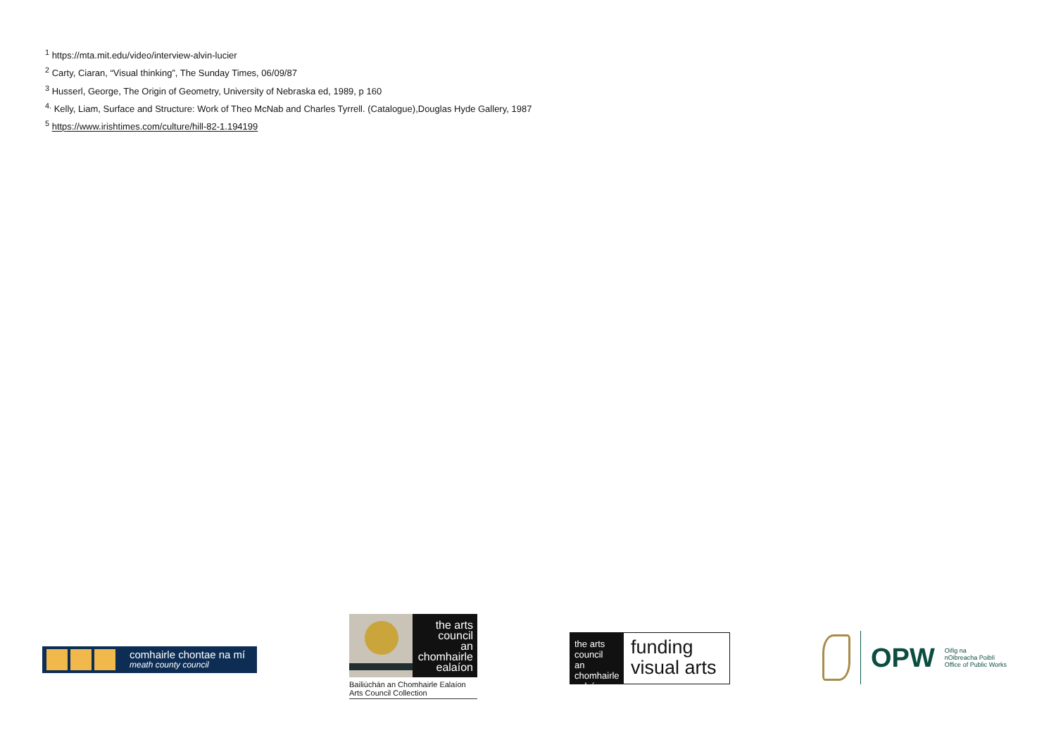<sup>1</sup> https://mta.mit.edu/video/interview-alvin-lucier
<sup>2</sup> Carty, Ciaran, “Visual thinking”, The Sunday Times, 06/09/87
<sup>3</sup> Husserl, George, The Origin of Geometry, University of Nebraska ed, 1989, p 160
<sup>4.</sup> Kelly, Liam, Surface and Structure: Work of Theo McNab and Charles Tyrrell. (Catalogue),Douglas Hyde Gallery, 1987
<sup>5</sup> https://www.irishtimes.com/culture/hill-82-1.194199
comhairle chontae na mí
meath county council
the arts
council
an chomhairle
ealaíon
Bailiúchán an Chomhairle Ealaíon
Arts Council Collection
the arts
council
an chomhairle
ealaíon
funding
visual arts
OPW Oifig na
nOibreacha Poiblí
Office of Public Works